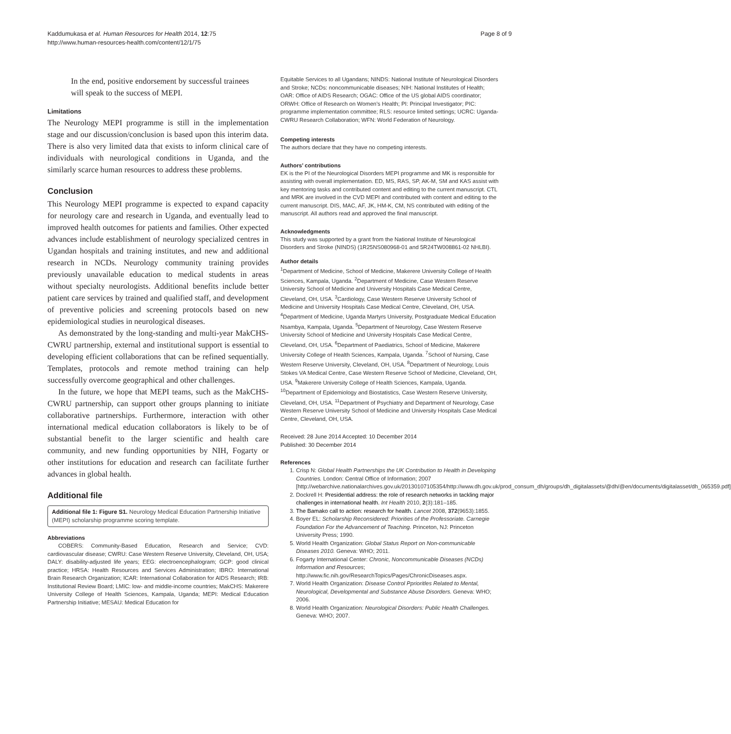Kaddumukasa et al. Human Resources for Health 2014, 12:75
http://www.human-resources-health.com/content/12/1/75
Page 8 of 9
In the end, positive endorsement by successful trainees will speak to the success of MEPI.
Limitations
The Neurology MEPI programme is still in the implementation stage and our discussion/conclusion is based upon this interim data. There is also very limited data that exists to inform clinical care of individuals with neurological conditions in Uganda, and the similarly scarce human resources to address these problems.
Conclusion
This Neurology MEPI programme is expected to expand capacity for neurology care and research in Uganda, and eventually lead to improved health outcomes for patients and families. Other expected advances include establishment of neurology specialized centres in Ugandan hospitals and training institutes, and new and additional research in NCDs. Neurology community training provides previously unavailable education to medical students in areas without specialty neurologists. Additional benefits include better patient care services by trained and qualified staff, and development of preventive policies and screening protocols based on new epidemiological studies in neurological diseases.
As demonstrated by the long-standing and multi-year MakCHS-CWRU partnership, external and institutional support is essential to developing efficient collaborations that can be refined sequentially. Templates, protocols and remote method training can help successfully overcome geographical and other challenges.
In the future, we hope that MEPI teams, such as the MakCHS-CWRU partnership, can support other groups planning to initiate collaborative partnerships. Furthermore, interaction with other international medical education collaborators is likely to be of substantial benefit to the larger scientific and health care community, and new funding opportunities by NIH, Fogarty or other institutions for education and research can facilitate further advances in global health.
Additional file
Additional file 1: Figure S1. Neurology Medical Education Partnership Initiative (MEPI) scholarship programme scoring template.
Abbreviations
COBERS: Community-Based Education, Research and Service; CVD: cardiovascular disease; CWRU: Case Western Reserve University, Cleveland, OH, USA; DALY: disability-adjusted life years; EEG: electroencephalogram; GCP: good clinical practice; HRSA: Health Resources and Services Administration; IBRO: International Brain Research Organization; ICAR: International Collaboration for AIDS Research; IRB: Institutional Review Board; LMIC: low- and middle-income countries; MakCHS: Makerere University College of Health Sciences, Kampala, Uganda; MEPI: Medical Education Partnership Initiative; MESAU: Medical Education for
Equitable Services to all Ugandans; NINDS: National Institute of Neurological Disorders and Stroke; NCDs: noncommunicable diseases; NIH: National Institutes of Health; OAR: Office of AIDS Research; OGAC: Office of the US global AIDS coordinator; ORWH: Office of Research on Women’s Health; PI: Principal Investigator; PIC: programme implementation committee; RLS: resource limited settings; UCRC: Uganda-CWRU Research Collaboration; WFN: World Federation of Neurology.
Competing interests
The authors declare that they have no competing interests.
Authors’ contributions
EK is the PI of the Neurological Disorders MEPI programme and MK is responsible for assisting with overall implementation. ED, MS, RAS, SP, AK-M, SM and KAS assist with key mentoring tasks and contributed content and editing to the current manuscript. CTL and MRK are involved in the CVD MEPI and contributed with content and editing to the current manuscript. DIS, MAC, AF, JK, HM-K, CM, NS contributed with editing of the manuscript. All authors read and approved the final manuscript.
Acknowledgments
This study was supported by a grant from the National Institute of Neurological Disorders and Stroke (NINDS) (1R25NS080968-01 and 5R24TW008861-02 NHLBI).
Author details
<sup>1</sup> Department of Medicine, School of Medicine, Makerere University College of Health Sciences, Kampala, Uganda. <sup>2</sup>Department of Medicine, Case Western Reserve University School of Medicine and University Hospitals Case Medical Centre, Cleveland, OH, USA. <sup>3</sup>Cardiology, Case Western Reserve University School of Medicine and University Hospitals Case Medical Centre, Cleveland, OH, USA. <sup>4</sup>Department of Medicine, Uganda Martyrs University, Postgraduate Medical Education Nsambya, Kampala, Uganda. <sup>5</sup>Department of Neurology, Case Western Reserve University School of Medicine and University Hospitals Case Medical Centre, Cleveland, OH, USA. <sup>6</sup>Department of Paediatrics, School of Medicine, Makerere University College of Health Sciences, Kampala, Uganda. <sup>7</sup>School of Nursing, Case Western Reserve University, Cleveland, OH, USA. <sup>8</sup>Department of Neurology, Louis Stokes VA Medical Centre, Case Western Reserve School of Medicine, Cleveland, OH, USA. <sup>9</sup>Makerere University College of Health Sciences, Kampala, Uganda. <sup>10</sup>Department of Epidemiology and Biostatistics, Case Western Reserve University, Cleveland, OH, USA. <sup>11</sup>Department of Psychiatry and Department of Neurology, Case Western Reserve University School of Medicine and University Hospitals Case Medical Centre, Cleveland, OH, USA.
Received: 28 June 2014 Accepted: 10 December 2014
Published: 30 December 2014
References
1. Crisp N: Global Health Partnerships the UK Contribution to Health in Developing Countries. London: Central Office of Information; 2007 [http://webarchive.nationalarchives.gov.uk/20130107105354/http://www.dh.gov.uk/prod_consum_dh/groups/dh_digitalassets/@dh/@en/documents/digitalasset/dh_065359.pdf]
2. Dockrell H: Presidential address: the role of research networks in tackling major challenges in international health. Int Health 2010, 2(3):181–185.
3. The Bamako call to action: research for health. Lancet 2008, 372(9653):1855.
4. Boyer EL: Scholarship Reconsidered: Priorities of the Professoriate. Carnegie Foundation For the Advancement of Teaching. Princeton, NJ: Princeton University Press; 1990.
5. World Health Organization: Global Status Report on Non-communicable Diseases 2010. Geneva: WHO; 2011.
6. Fogarty International Center: Chronic, Noncommunicable Diseases (NCDs) Information and Resources; http://www.fic.nih.gov/ResearchTopics/Pages/ChronicDiseases.aspx.
7. World Health Organization: Disease Control Pprioritles Related to Mental, Neurological, Developmental and Substance Abuse Disorders. Geneva: WHO; 2006.
8. World Health Organization: Neurological Disorders: Public Health Challenges. Geneva: WHO; 2007.